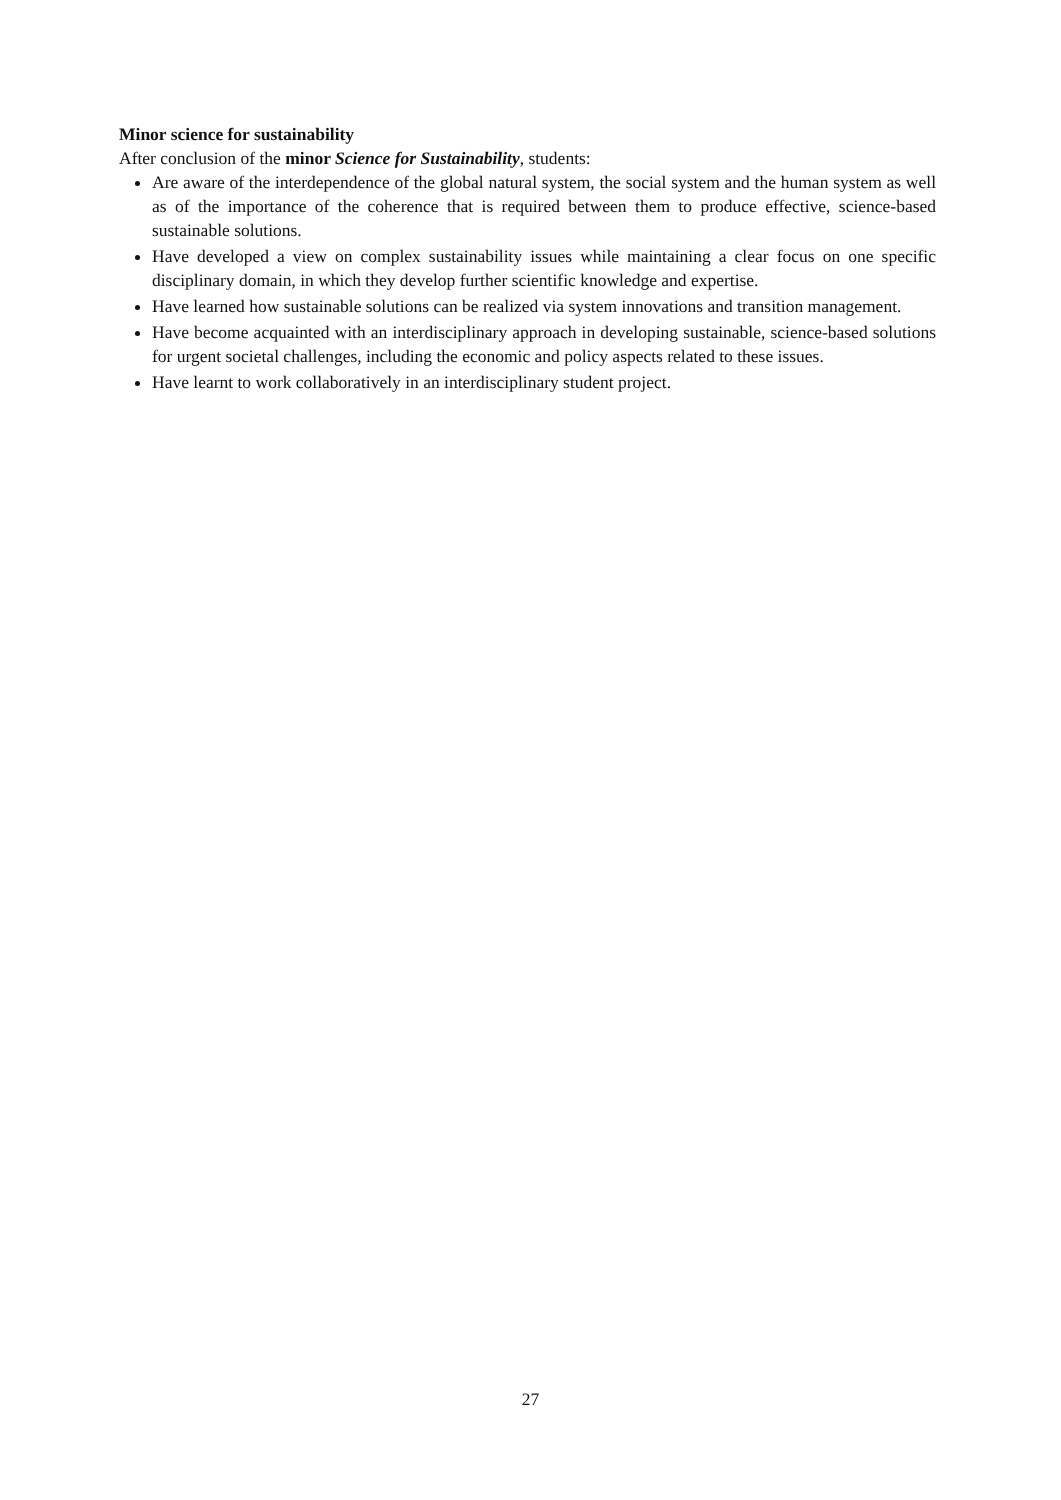Minor science for sustainability
After conclusion of the minor Science for Sustainability, students:
Are aware of the interdependence of the global natural system, the social system and the human system as well as of the importance of the coherence that is required between them to produce effective, science-based sustainable solutions.
Have developed a view on complex sustainability issues while maintaining a clear focus on one specific disciplinary domain, in which they develop further scientific knowledge and expertise.
Have learned how sustainable solutions can be realized via system innovations and transition management.
Have become acquainted with an interdisciplinary approach in developing sustainable, science-based solutions for urgent societal challenges, including the economic and policy aspects related to these issues.
Have learnt to work collaboratively in an interdisciplinary student project.
27